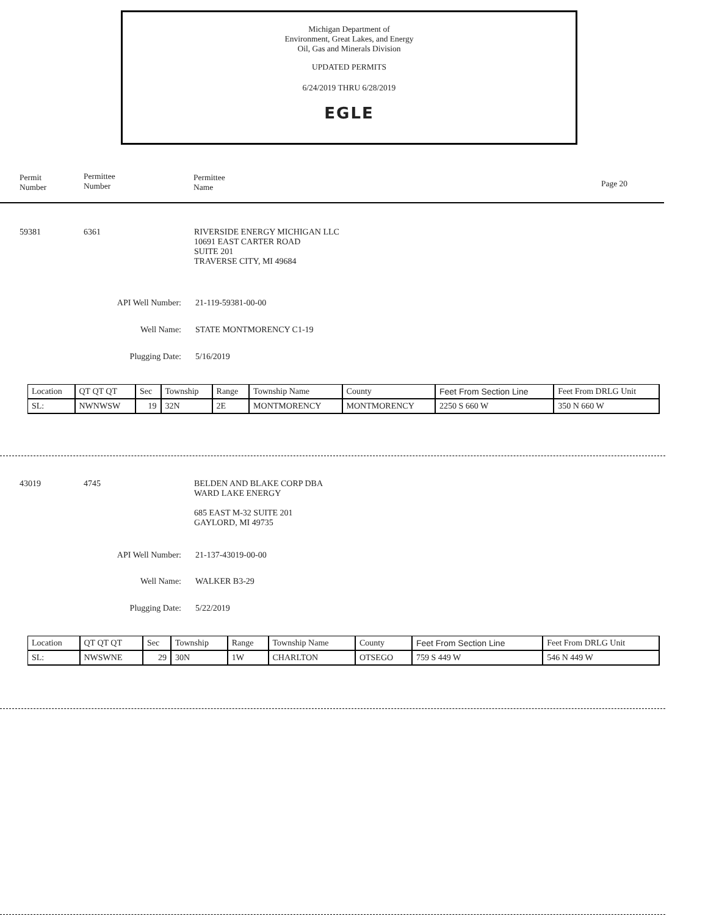Michigan Department of
Environment, Great Lakes, and Energy
Oil, Gas and Minerals Division
UPDATED PERMITS
6/24/2019 THRU 6/28/2019
EGLE
Permit
Number
Permittee
Number
Permittee
Name
Page 20
59381 6361
RIVERSIDE ENERGY MICHIGAN LLC
10691 EAST CARTER ROAD
SUITE 201
TRAVERSE CITY, MI 49684
API Well Number: 21-119-59381-00-00
Well Name: STATE MONTMORENCY C1-19
Plugging Date: 5/16/2019
| Location | QT QT QT | Sec | Township | Range | Township Name | County | Feet From Section Line | Feet From DRLG Unit |
| SL: | NWNWSW | 19 | 32N | 2E | MONTMORENCY | MONTMORENCY | 2250 S 660 W | 350 N 660 W |
43019 4745
BELDEN AND BLAKE CORP DBA
WARD LAKE ENERGY
685 EAST M-32 SUITE 201
GAYLORD, MI 49735
API Well Number: 21-137-43019-00-00
Well Name: WALKER B3-29
Plugging Date: 5/22/2019
| Location | QT QT QT | Sec | Township | Range | Township Name | County | Feet From Section Line | Feet From DRLG Unit |
| SL: | NWSWNE | 29 | 30N | 1W | CHARLTON | OTSEGO | 759 S 449 W | 546 N 449 W |